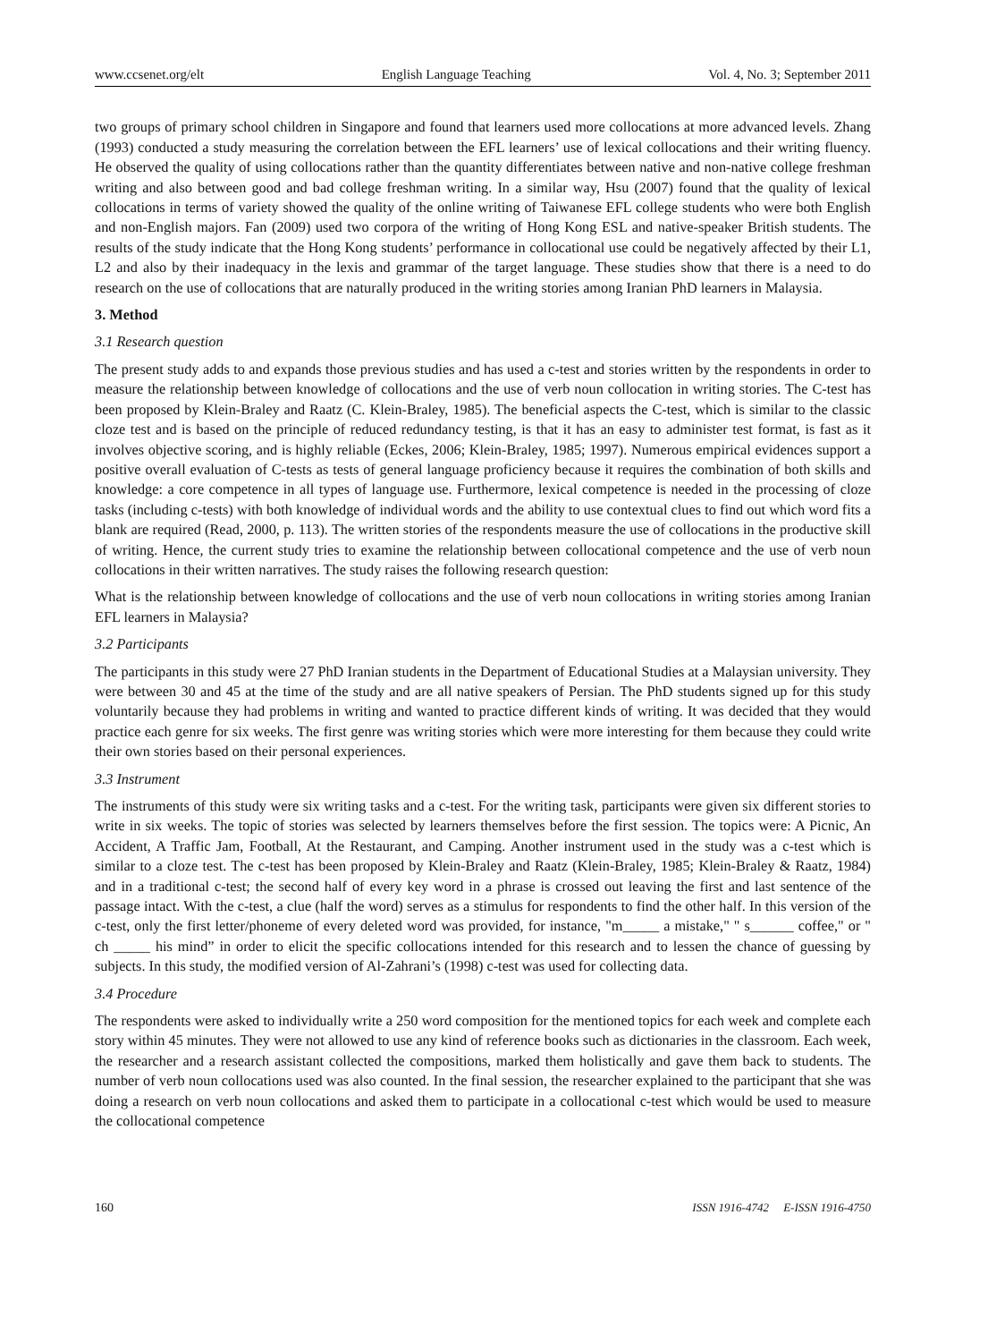www.ccsenet.org/elt English Language Teaching Vol. 4, No. 3; September 2011
two groups of primary school children in Singapore and found that learners used more collocations at more advanced levels. Zhang (1993) conducted a study measuring the correlation between the EFL learners’ use of lexical collocations and their writing fluency. He observed the quality of using collocations rather than the quantity differentiates between native and non-native college freshman writing and also between good and bad college freshman writing. In a similar way, Hsu (2007) found that the quality of lexical collocations in terms of variety showed the quality of the online writing of Taiwanese EFL college students who were both English and non-English majors. Fan (2009) used two corpora of the writing of Hong Kong ESL and native-speaker British students. The results of the study indicate that the Hong Kong students’ performance in collocational use could be negatively affected by their L1, L2 and also by their inadequacy in the lexis and grammar of the target language. These studies show that there is a need to do research on the use of collocations that are naturally produced in the writing stories among Iranian PhD learners in Malaysia.
3. Method
3.1 Research question
The present study adds to and expands those previous studies and has used a c-test and stories written by the respondents in order to measure the relationship between knowledge of collocations and the use of verb noun collocation in writing stories. The C-test has been proposed by Klein-Braley and Raatz (C. Klein-Braley, 1985). The beneficial aspects the C-test, which is similar to the classic cloze test and is based on the principle of reduced redundancy testing, is that it has an easy to administer test format, is fast as it involves objective scoring, and is highly reliable (Eckes, 2006; Klein-Braley, 1985; 1997). Numerous empirical evidences support a positive overall evaluation of C-tests as tests of general language proficiency because it requires the combination of both skills and knowledge: a core competence in all types of language use. Furthermore, lexical competence is needed in the processing of cloze tasks (including c-tests) with both knowledge of individual words and the ability to use contextual clues to find out which word fits a blank are required (Read, 2000, p. 113). The written stories of the respondents measure the use of collocations in the productive skill of writing. Hence, the current study tries to examine the relationship between collocational competence and the use of verb noun collocations in their written narratives. The study raises the following research question:
What is the relationship between knowledge of collocations and the use of verb noun collocations in writing stories among Iranian EFL learners in Malaysia?
3.2 Participants
The participants in this study were 27 PhD Iranian students in the Department of Educational Studies at a Malaysian university. They were between 30 and 45 at the time of the study and are all native speakers of Persian. The PhD students signed up for this study voluntarily because they had problems in writing and wanted to practice different kinds of writing. It was decided that they would practice each genre for six weeks. The first genre was writing stories which were more interesting for them because they could write their own stories based on their personal experiences.
3.3 Instrument
The instruments of this study were six writing tasks and a c-test. For the writing task, participants were given six different stories to write in six weeks. The topic of stories was selected by learners themselves before the first session. The topics were: A Picnic, An Accident, A Traffic Jam, Football, At the Restaurant, and Camping. Another instrument used in the study was a c-test which is similar to a cloze test. The c-test has been proposed by Klein-Braley and Raatz (Klein-Braley, 1985; Klein-Braley & Raatz, 1984) and in a traditional c-test; the second half of every key word in a phrase is crossed out leaving the first and last sentence of the passage intact. With the c-test, a clue (half the word) serves as a stimulus for respondents to find the other half. In this version of the c-test, only the first letter/phoneme of every deleted word was provided, for instance, "m_____ a mistake," " s______ coffee," or " ch _____ his mind” in order to elicit the specific collocations intended for this research and to lessen the chance of guessing by subjects. In this study, the modified version of Al-Zahrani’s (1998) c-test was used for collecting data.
3.4 Procedure
The respondents were asked to individually write a 250 word composition for the mentioned topics for each week and complete each story within 45 minutes. They were not allowed to use any kind of reference books such as dictionaries in the classroom. Each week, the researcher and a research assistant collected the compositions, marked them holistically and gave them back to students. The number of verb noun collocations used was also counted. In the final session, the researcher explained to the participant that she was doing a research on verb noun collocations and asked them to participate in a collocational c-test which would be used to measure the collocational competence
160 ISSN 1916-4742 E-ISSN 1916-4750